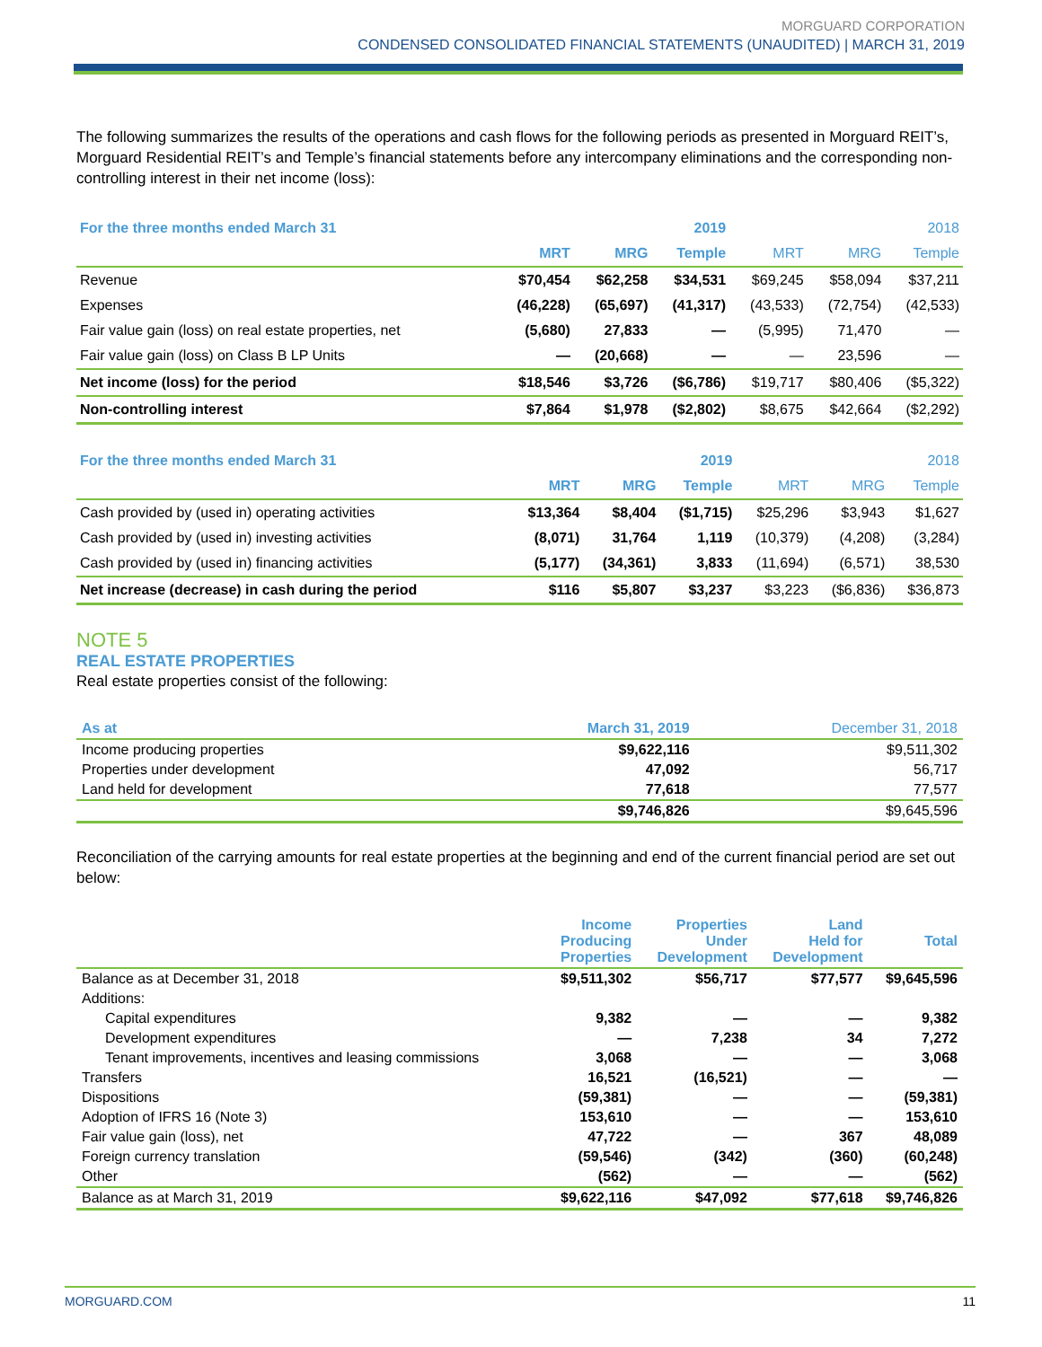MORGUARD CORPORATION
CONDENSED CONSOLIDATED FINANCIAL STATEMENTS (UNAUDITED) | MARCH 31, 2019
The following summarizes the results of the operations and cash flows for the following periods as presented in Morguard REIT’s, Morguard Residential REIT’s and Temple’s financial statements before any intercompany eliminations and the corresponding non-controlling interest in their net income (loss):
| For the three months ended March 31 | | | 2019 | | | 2018 |
| --- | --- | --- | --- | --- | --- | --- |
| | MRT | MRG | Temple | MRT | MRG | Temple |
| Revenue | $70,454 | $62,258 | $34,531 | $69,245 | $58,094 | $37,211 |
| Expenses | (46,228) | (65,697) | (41,317) | (43,533) | (72,754) | (42,533) |
| Fair value gain (loss) on real estate properties, net | (5,680) | 27,833 | — | (5,995) | 71,470 | — |
| Fair value gain (loss) on Class B LP Units | — | (20,668) | — | — | 23,596 | — |
| Net income (loss) for the period | $18,546 | $3,726 | ($6,786) | $19,717 | $80,406 | ($5,322) |
| Non-controlling interest | $7,864 | $1,978 | ($2,802) | $8,675 | $42,664 | ($2,292) |
| For the three months ended March 31 | | | 2019 | | | 2018 |
| --- | --- | --- | --- | --- | --- | --- |
| | MRT | MRG | Temple | MRT | MRG | Temple |
| Cash provided by (used in) operating activities | $13,364 | $8,404 | ($1,715) | $25,296 | $3,943 | $1,627 |
| Cash provided by (used in) investing activities | (8,071) | 31,764 | 1,119 | (10,379) | (4,208) | (3,284) |
| Cash provided by (used in) financing activities | (5,177) | (34,361) | 3,833 | (11,694) | (6,571) | 38,530 |
| Net increase (decrease) in cash during the period | $116 | $5,807 | $3,237 | $3,223 | ($6,836) | $36,873 |
NOTE 5
REAL ESTATE PROPERTIES
Real estate properties consist of the following:
| As at | March 31, 2019 | December 31, 2018 |
| --- | --- | --- |
| Income producing properties | $9,622,116 | $9,511,302 |
| Properties under development | 47,092 | 56,717 |
| Land held for development | 77,618 | 77,577 |
| | $9,746,826 | $9,645,596 |
Reconciliation of the carrying amounts for real estate properties at the beginning and end of the current financial period are set out below:
| | Income Producing Properties | Properties Under Development | Land Held for Development | Total |
| --- | --- | --- | --- | --- |
| Balance as at December 31, 2018 | $9,511,302 | $56,717 | $77,577 | $9,645,596 |
| Additions: | | | | |
| Capital expenditures | 9,382 | — | — | 9,382 |
| Development expenditures | — | 7,238 | 34 | 7,272 |
| Tenant improvements, incentives and leasing commissions | 3,068 | — | — | 3,068 |
| Transfers | 16,521 | (16,521) | — | — |
| Dispositions | (59,381) | — | — | (59,381) |
| Adoption of IFRS 16 (Note 3) | 153,610 | — | — | 153,610 |
| Fair value gain (loss), net | 47,722 | — | 367 | 48,089 |
| Foreign currency translation | (59,546) | (342) | (360) | (60,248) |
| Other | (562) | — | — | (562) |
| Balance as at March 31, 2019 | $9,622,116 | $47,092 | $77,618 | $9,746,826 |
MORGUARD.COM 11